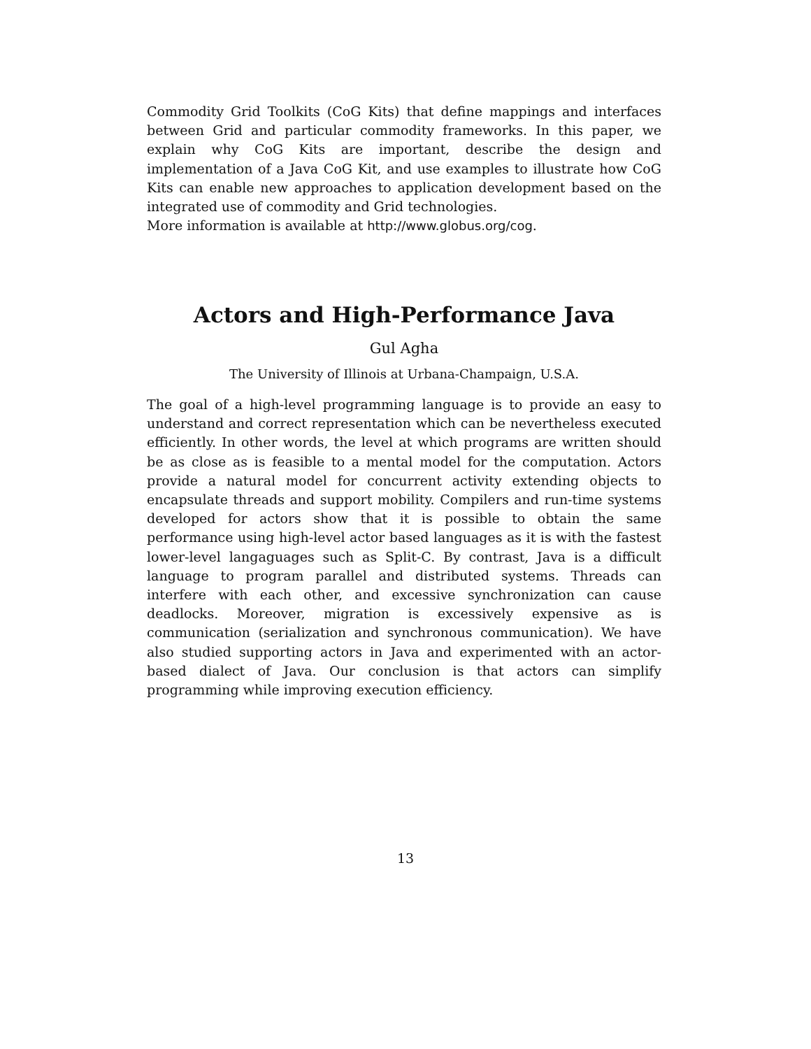Commodity Grid Toolkits (CoG Kits) that define mappings and interfaces between Grid and particular commodity frameworks. In this paper, we explain why CoG Kits are important, describe the design and implementation of a Java CoG Kit, and use examples to illustrate how CoG Kits can enable new approaches to application development based on the integrated use of commodity and Grid technologies.
More information is available at http://www.globus.org/cog.
Actors and High-Performance Java
Gul Agha
The University of Illinois at Urbana-Champaign, U.S.A.
The goal of a high-level programming language is to provide an easy to understand and correct representation which can be nevertheless executed efficiently. In other words, the level at which programs are written should be as close as is feasible to a mental model for the computation. Actors provide a natural model for concurrent activity extending objects to encapsulate threads and support mobility. Compilers and run-time systems developed for actors show that it is possible to obtain the same performance using high-level actor based languages as it is with the fastest lower-level langaguages such as Split-C. By contrast, Java is a difficult language to program parallel and distributed systems. Threads can interfere with each other, and excessive synchronization can cause deadlocks. Moreover, migration is excessively expensive as is communication (serialization and synchronous communication). We have also studied supporting actors in Java and experimented with an actor-based dialect of Java. Our conclusion is that actors can simplify programming while improving execution efficiency.
13